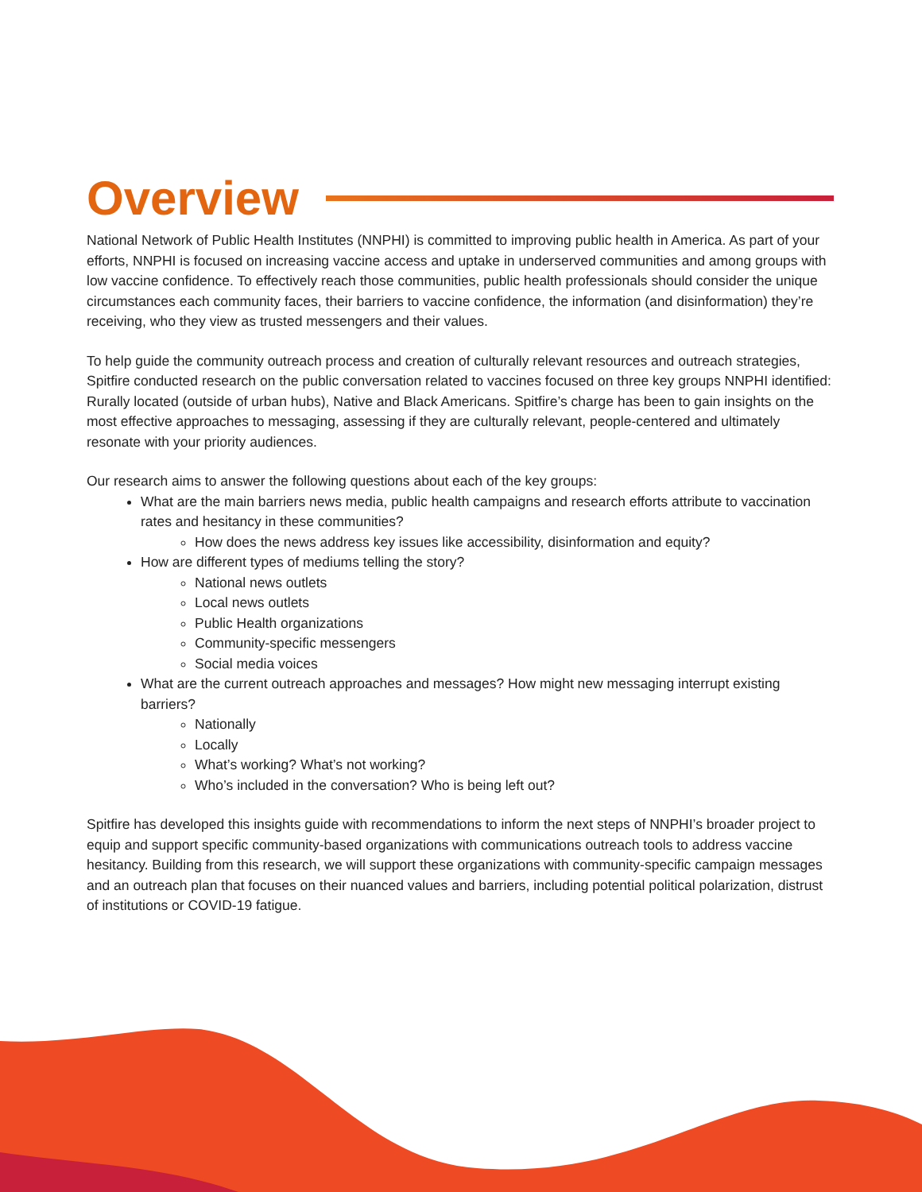Overview
National Network of Public Health Institutes (NNPHI) is committed to improving public health in America. As part of your efforts, NNPHI is focused on increasing vaccine access and uptake in underserved communities and among groups with low vaccine confidence. To effectively reach those communities, public health professionals should consider the unique circumstances each community faces, their barriers to vaccine confidence, the information (and disinformation) they’re receiving, who they view as trusted messengers and their values.
To help guide the community outreach process and creation of culturally relevant resources and outreach strategies, Spitfire conducted research on the public conversation related to vaccines focused on three key groups NNPHI identified: Rurally located (outside of urban hubs), Native and Black Americans. Spitfire’s charge has been to gain insights on the most effective approaches to messaging, assessing if they are culturally relevant, people-centered and ultimately resonate with your priority audiences.
Our research aims to answer the following questions about each of the key groups:
What are the main barriers news media, public health campaigns and research efforts attribute to vaccination rates and hesitancy in these communities?
How does the news address key issues like accessibility, disinformation and equity?
How are different types of mediums telling the story?
National news outlets
Local news outlets
Public Health organizations
Community-specific messengers
Social media voices
What are the current outreach approaches and messages? How might new messaging interrupt existing barriers?
Nationally
Locally
What’s working? What’s not working?
Who’s included in the conversation? Who is being left out?
Spitfire has developed this insights guide with recommendations to inform the next steps of NNPHI’s broader project to equip and support specific community-based organizations with communications outreach tools to address vaccine hesitancy. Building from this research, we will support these organizations with community-specific campaign messages and an outreach plan that focuses on their nuanced values and barriers, including potential political polarization, distrust of institutions or COVID-19 fatigue.